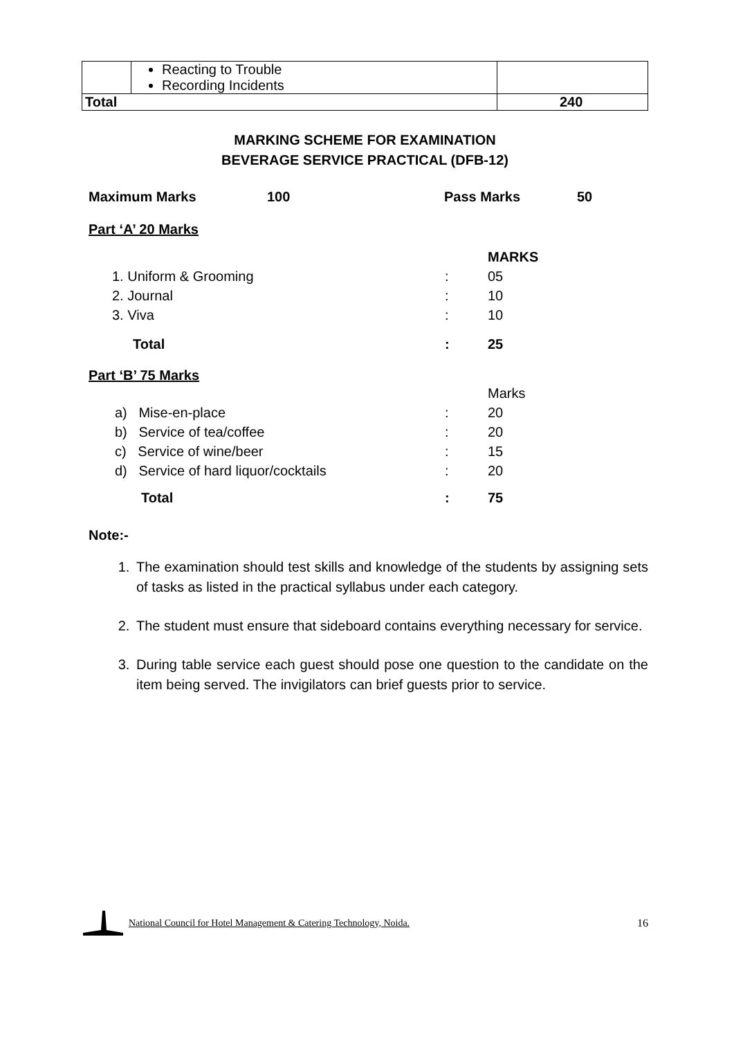| | Reacting to Trouble Recording Incidents | |
| Total | | 240 |
MARKING SCHEME FOR EXAMINATION
BEVERAGE SERVICE PRACTICAL (DFB-12)
| Maximum Marks | 100 | Pass Marks | 50 |
Part ‘A’ 20 Marks
| | | MARKS |
| 1. Uniform & Grooming | : | 05 |
| 2. Journal | : | 10 |
| 3. Viva | : | 10 |
| Total | : | 25 |
Part ‘B’ 75 Marks
| | | Marks |
| a) Mise-en-place | : | 20 |
| b) Service of tea/coffee | : | 20 |
| c) Service of wine/beer | : | 15 |
| d) Service of hard liquor/cocktails | : | 20 |
| Total | : | 75 |
Note:-
1. The examination should test skills and knowledge of the students by assigning sets of tasks as listed in the practical syllabus under each category.
2. The student must ensure that sideboard contains everything necessary for service.
3. During table service each guest should pose one question to the candidate on the item being served. The invigilators can brief guests prior to service.
National Council for Hotel Management & Catering Technology, Noida. 16